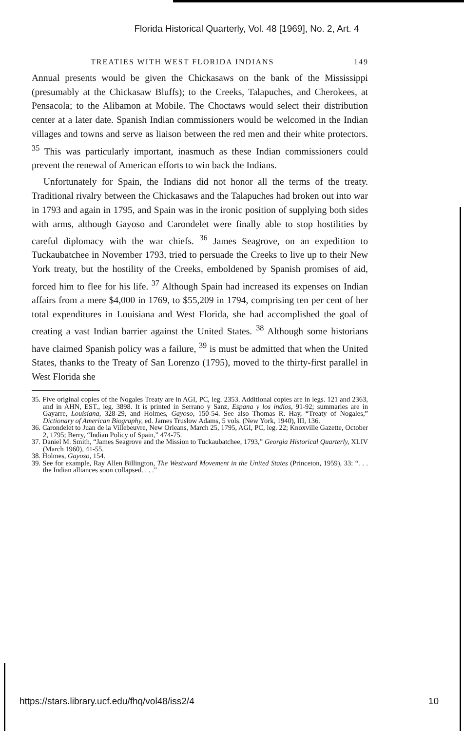Florida Historical Quarterly, Vol. 48 [1969], No. 2, Art. 4
TREATIES WITH WEST FLORIDA INDIANS 149
Annual presents would be given the Chickasaws on the bank of the Mississippi (presumably at the Chickasaw Bluffs); to the Creeks, Talapuches, and Cherokees, at Pensacola; to the Alibamon at Mobile. The Choctaws would select their distribution center at a later date. Spanish Indian commissioners would be welcomed in the Indian villages and towns and serve as liaison between the red men and their white protectors. <sup>35</sup> This was particularly important, inasmuch as these Indian commissioners could prevent the renewal of American efforts to win back the Indians.
Unfortunately for Spain, the Indians did not honor all the terms of the treaty. Traditional rivalry between the Chickasaws and the Talapuches had broken out into war in 1793 and again in 1795, and Spain was in the ironic position of supplying both sides with arms, although Gayoso and Carondelet were finally able to stop hostilities by careful diplomacy with the war chiefs. <sup>36</sup> James Seagrove, on an expedition to Tuckaubatchee in November 1793, tried to persuade the Creeks to live up to their New York treaty, but the hostility of the Creeks, emboldened by Spanish promises of aid, forced him to flee for his life. <sup>37</sup> Although Spain had increased its expenses on Indian affairs from a mere $4,000 in 1769, to $55,209 in 1794, comprising ten per cent of her total expenditures in Louisiana and West Florida, she had accomplished the goal of creating a vast Indian barrier against the United States. <sup>38</sup> Although some historians have claimed Spanish policy was a failure, <sup>39</sup> is must be admitted that when the United States, thanks to the Treaty of San Lorenzo (1795), moved to the thirty-first parallel in West Florida she
35. Five original copies of the Nogales Treaty are in AGI, PC, leg. 2353. Additional copies are in legs. 121 and 2363, and in AHN, EST., leg. 3898. It is printed in Serrano y Sanz, Espana y los indios, 91-92; summaries are in Gayarre, Louisiana, 328-29, and Holmes, Gayoso, 150-54. See also Thomas R. Hay, “Treaty of Nogales,” Dictionary of American Biography, ed. James Truslow Adams, 5 vols. (New York, 1940), III, 136.
36. Carondelet to Juan de la Villebeuvre, New Orleans, March 25, 1795, AGI, PC, leg. 22; Knoxville Gazette, October 2, 1795; Berry, “Indian Policy of Spain,” 474-75.
37. Daniel M. Smith, “James Seagrove and the Mission to Tuckaubatchee, 1793,” Georgia Historical Quarterly, XLIV (March 1960), 41-55.
38. Holmes, Gayoso, 154.
39. See for example, Ray Allen Billington, The Westward Movement in the United States (Princeton, 1959), 33: “. . . the Indian alliances soon collapsed. . . .”
https://stars.library.ucf.edu/fhq/vol48/iss2/4 10